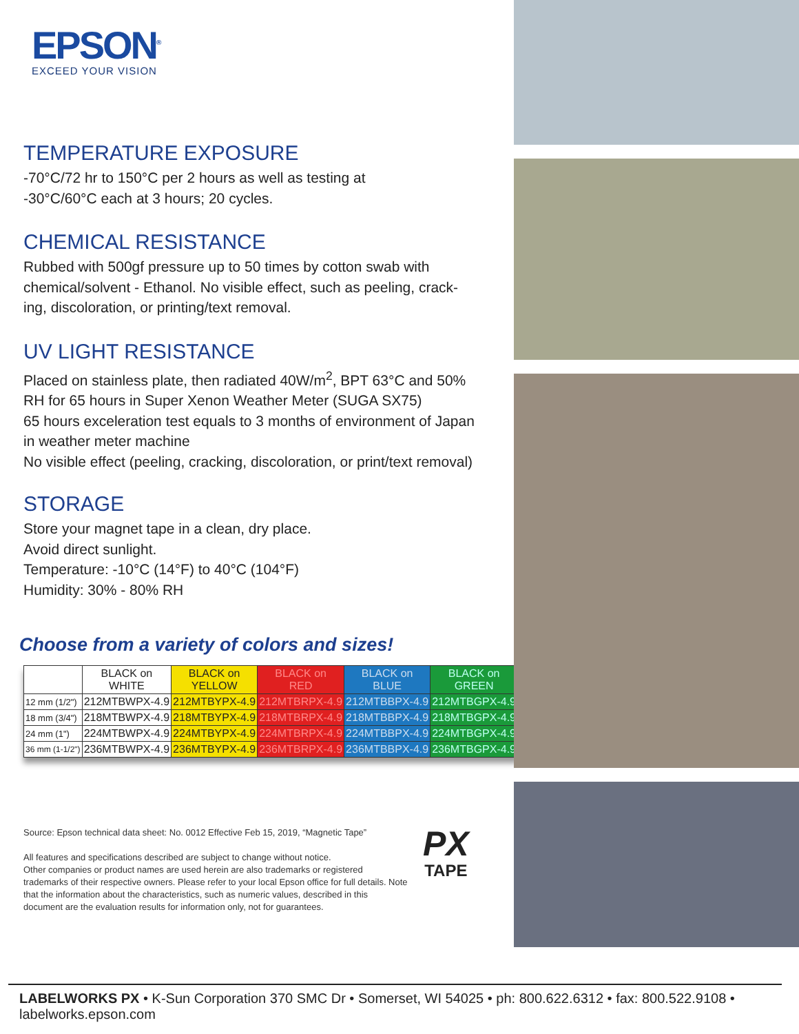EPSON<sup>®</sup>
EXCEED YOUR VISION
TEMPERATURE EXPOSURE
-70°C/72 hr to 150°C per 2 hours as well as testing at
-30°C/60°C each at 3 hours; 20 cycles.
CHEMICAL RESISTANCE
Rubbed with 500gf pressure up to 50 times by cotton swab with
chemical/solvent - Ethanol. No visible effect, such as peeling, crack-
ing, discoloration, or printing/text removal.
UV LIGHT RESISTANCE
Placed on stainless plate, then radiated 40W/m<sup>2</sup>, BPT 63°C and 50%
RH for 65 hours in Super Xenon Weather Meter (SUGA SX75)
65 hours exceleration test equals to 3 months of environment of Japan
in weather meter machine
No visible effect (peeling, cracking, discoloration, or print/text removal)
STORAGE
Store your magnet tape in a clean, dry place.
Avoid direct sunlight.
Temperature: -10°C (14°F) to 40°C (104°F)
Humidity: 30% - 80% RH
Choose from a variety of colors and sizes!
| | BLACK on WHITE | BLACK on YELLOW | BLACK on RED | BLACK on BLUE | BLACK on GREEN |
| --- | --- | --- | --- | --- | --- |
| 12 mm (1/2") | 212MTBWPX-4.9 | 212MTBYPX-4.9 | 212MTBRPX-4.9 | 212MTBBPX-4.9 | 212MTBGPX-4.9 |
| 18 mm (3/4") | 218MTBWPX-4.9 | 218MTBYPX-4.9 | 218MTBRPX-4.9 | 218MTBBPX-4.9 | 218MTBGPX-4.9 |
| 24 mm (1") | 224MTBWPX-4.9 | 224MTBYPX-4.9 | 224MTBRPX-4.9 | 224MTBBPX-4.9 | 224MTBGPX-4.9 |
| 36 mm (1-1/2") | 236MTBWPX-4.9 | 236MTBYPX-4.9 | 236MTBRPX-4.9 | 236MTBBPX-4.9 | 236MTBGPX-4.9 |
Source: Epson technical data sheet: No. 0012 Effective Feb 15, 2019, “Magnetic Tape”
All features and specifications described are subject to change without notice.
Other companies or product names are used herein are also trademarks or registered trademarks of their respective owners. Please refer to your local Epson office for full details. Note that the information about the characteristics, such as numeric values, described in this document are the evaluation results for information only, not for guarantees.
PX
TAPE
LABELWORKS PX • K-Sun Corporation 370 SMC Dr • Somerset, WI 54025 • ph: 800.622.6312 • fax: 800.522.9108 • labelworks.epson.com